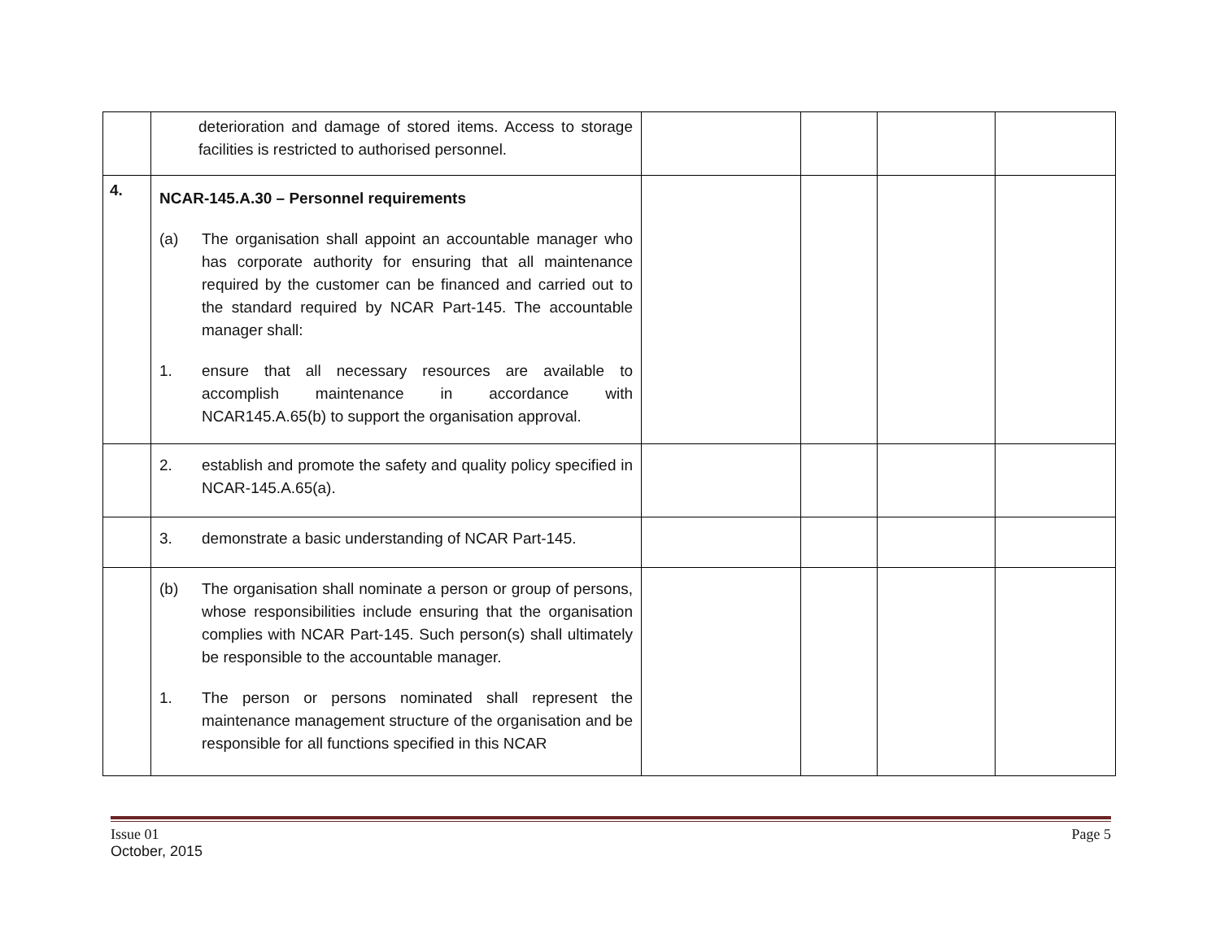| | deterioration and damage of stored items. Access to storage facilities is restricted to authorised personnel. | | | | |
| 4. | NCAR-145.A.30 – Personnel requirements (a) The organisation shall appoint an accountable manager who has corporate authority for ensuring that all maintenance required by the customer can be financed and carried out to the standard required by NCAR Part-145. The accountable manager shall: 1. ensure that all necessary resources are available to accomplish maintenance in accordance with NCAR145.A.65(b) to support the organisation approval. | | | | |
| | 2. establish and promote the safety and quality policy specified in NCAR-145.A.65(a). | | | | |
| | 3. demonstrate a basic understanding of NCAR Part-145. | | | | |
| | (b) The organisation shall nominate a person or group of persons, whose responsibilities include ensuring that the organisation complies with NCAR Part-145. Such person(s) shall ultimately be responsible to the accountable manager. 1. The person or persons nominated shall represent the maintenance management structure of the organisation and be responsible for all functions specified in this NCAR | | | | |
Issue 01
October, 2015
Page 5